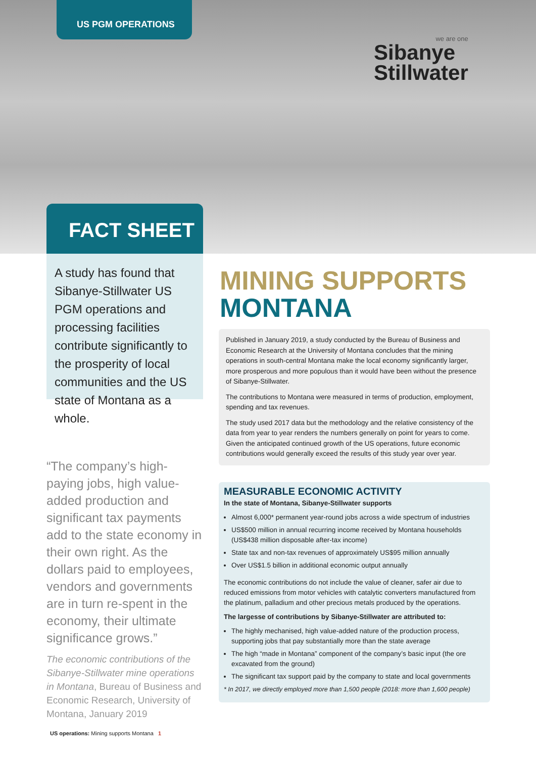US PGM OPERATIONS
we are one
Sibanye
Stillwater
FACT SHEET
A study has found that Sibanye-Stillwater US PGM operations and processing facilities contribute significantly to the prosperity of local communities and the US state of Montana as a whole.
“The company’s high-paying jobs, high value-added production and significant tax payments add to the state economy in their own right. As the dollars paid to employees, vendors and governments are in turn re-spent in the economy, their ultimate significance grows.”
The economic contributions of the Sibanye-Stillwater mine operations in Montana, Bureau of Business and Economic Research, University of Montana, January 2019
MINING SUPPORTS
MONTANA
Published in January 2019, a study conducted by the Bureau of Business and Economic Research at the University of Montana concludes that the mining operations in south-central Montana make the local economy significantly larger, more prosperous and more populous than it would have been without the presence of Sibanye-Stillwater.
The contributions to Montana were measured in terms of production, employment, spending and tax revenues.
The study used 2017 data but the methodology and the relative consistency of the data from year to year renders the numbers generally on point for years to come. Given the anticipated continued growth of the US operations, future economic contributions would generally exceed the results of this study year over year.
MEASURABLE ECONOMIC ACTIVITY
In the state of Montana, Sibanye-Stillwater supports
Almost 6,000* permanent year-round jobs across a wide spectrum of industries
US$500 million in annual recurring income received by Montana households (US$438 million disposable after-tax income)
State tax and non-tax revenues of approximately US$95 million annually
Over US$1.5 billion in additional economic output annually
The economic contributions do not include the value of cleaner, safer air due to reduced emissions from motor vehicles with catalytic converters manufactured from the platinum, palladium and other precious metals produced by the operations.
The largesse of contributions by Sibanye-Stillwater are attributed to:
The highly mechanised, high value-added nature of the production process, supporting jobs that pay substantially more than the state average
The high “made in Montana” component of the company’s basic input (the ore excavated from the ground)
The significant tax support paid by the company to state and local governments
* In 2017, we directly employed more than 1,500 people (2018: more than 1,600 people)
US operations: Mining supports Montana 1